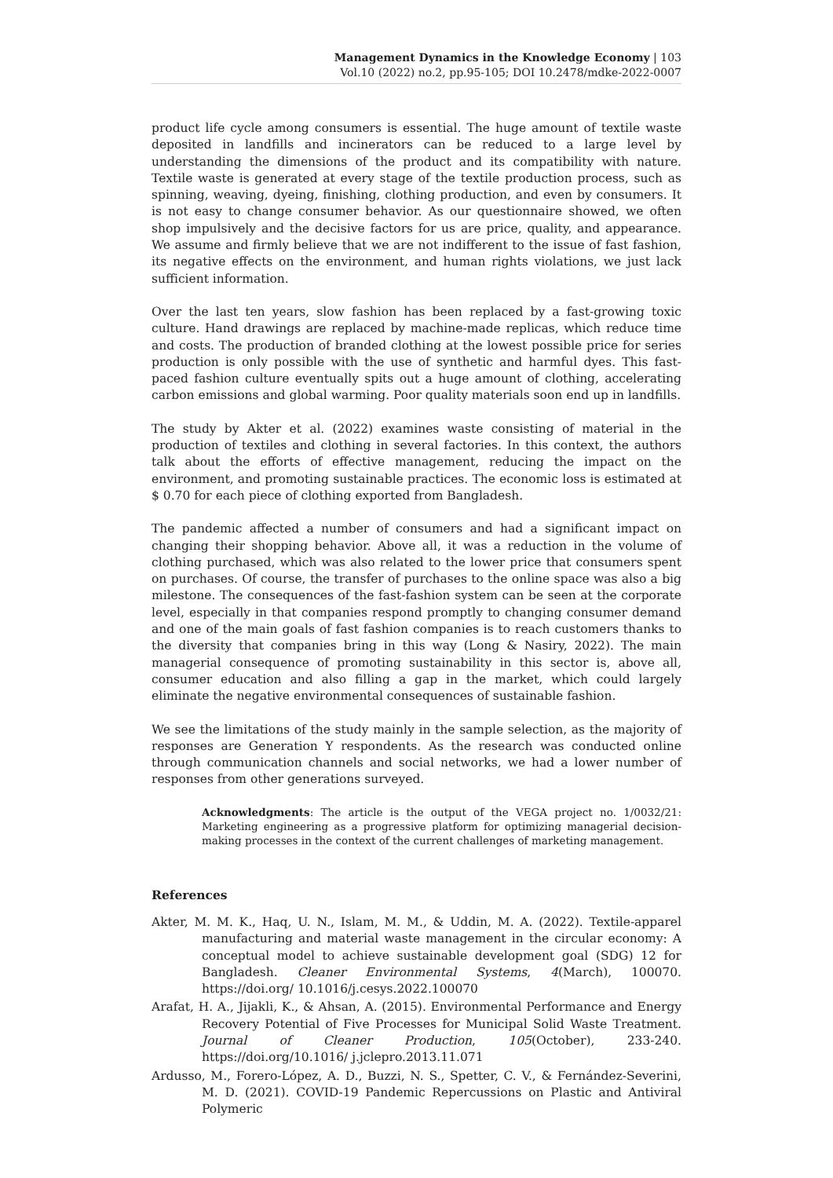Management Dynamics in the Knowledge Economy | 103
Vol.10 (2022) no.2, pp.95-105; DOI 10.2478/mdke-2022-0007
product life cycle among consumers is essential. The huge amount of textile waste deposited in landfills and incinerators can be reduced to a large level by understanding the dimensions of the product and its compatibility with nature. Textile waste is generated at every stage of the textile production process, such as spinning, weaving, dyeing, finishing, clothing production, and even by consumers. It is not easy to change consumer behavior. As our questionnaire showed, we often shop impulsively and the decisive factors for us are price, quality, and appearance. We assume and firmly believe that we are not indifferent to the issue of fast fashion, its negative effects on the environment, and human rights violations, we just lack sufficient information.
Over the last ten years, slow fashion has been replaced by a fast-growing toxic culture. Hand drawings are replaced by machine-made replicas, which reduce time and costs. The production of branded clothing at the lowest possible price for series production is only possible with the use of synthetic and harmful dyes. This fast-paced fashion culture eventually spits out a huge amount of clothing, accelerating carbon emissions and global warming. Poor quality materials soon end up in landfills.
The study by Akter et al. (2022) examines waste consisting of material in the production of textiles and clothing in several factories. In this context, the authors talk about the efforts of effective management, reducing the impact on the environment, and promoting sustainable practices. The economic loss is estimated at $ 0.70 for each piece of clothing exported from Bangladesh.
The pandemic affected a number of consumers and had a significant impact on changing their shopping behavior. Above all, it was a reduction in the volume of clothing purchased, which was also related to the lower price that consumers spent on purchases. Of course, the transfer of purchases to the online space was also a big milestone. The consequences of the fast-fashion system can be seen at the corporate level, especially in that companies respond promptly to changing consumer demand and one of the main goals of fast fashion companies is to reach customers thanks to the diversity that companies bring in this way (Long & Nasiry, 2022). The main managerial consequence of promoting sustainability in this sector is, above all, consumer education and also filling a gap in the market, which could largely eliminate the negative environmental consequences of sustainable fashion.
We see the limitations of the study mainly in the sample selection, as the majority of responses are Generation Y respondents. As the research was conducted online through communication channels and social networks, we had a lower number of responses from other generations surveyed.
Acknowledgments: The article is the output of the VEGA project no. 1/0032/21: Marketing engineering as a progressive platform for optimizing managerial decision-making processes in the context of the current challenges of marketing management.
References
Akter, M. M. K., Haq, U. N., Islam, M. M., & Uddin, M. A. (2022). Textile-apparel manufacturing and material waste management in the circular economy: A conceptual model to achieve sustainable development goal (SDG) 12 for Bangladesh. Cleaner Environmental Systems, 4(March), 100070. https://doi.org/ 10.1016/j.cesys.2022.100070
Arafat, H. A., Jijakli, K., & Ahsan, A. (2015). Environmental Performance and Energy Recovery Potential of Five Processes for Municipal Solid Waste Treatment. Journal of Cleaner Production, 105(October), 233-240. https://doi.org/10.1016/ j.jclepro.2013.11.071
Ardusso, M., Forero-López, A. D., Buzzi, N. S., Spetter, C. V., & Fernández-Severini, M. D. (2021). COVID-19 Pandemic Repercussions on Plastic and Antiviral Polymeric